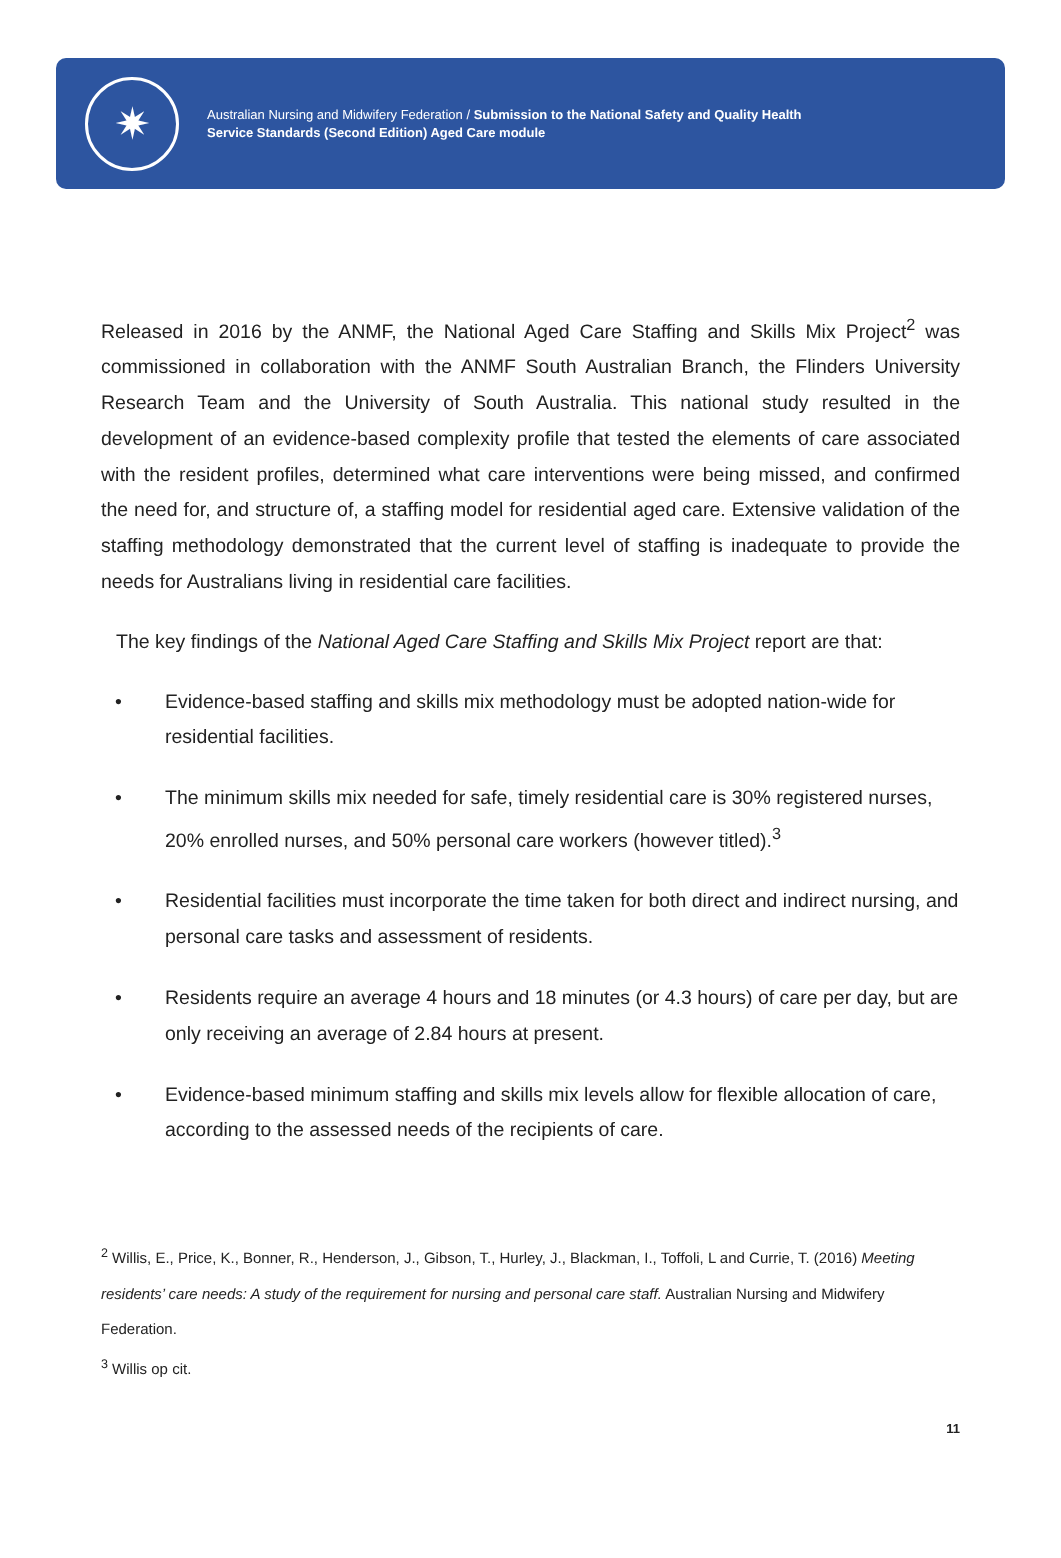✷
Australian Nursing and Midwifery Federation / Submission to the National Safety and Quality Health
Service Standards (Second Edition) Aged Care module
Released in 2016 by the ANMF, the National Aged Care Staffing and Skills Mix Project<sup>2</sup> was commissioned in collaboration with the ANMF South Australian Branch, the Flinders University Research Team and the University of South Australia. This national study resulted in the development of an evidence-based complexity profile that tested the elements of care associated with the resident profiles, determined what care interventions were being missed, and confirmed the need for, and structure of, a staffing model for residential aged care. Extensive validation of the staffing methodology demonstrated that the current level of staffing is inadequate to provide the needs for Australians living in residential care facilities.
The key findings of the National Aged Care Staffing and Skills Mix Project report are that:
• Evidence-based staffing and skills mix methodology must be adopted nation-wide for residential facilities.
• The minimum skills mix needed for safe, timely residential care is 30% registered nurses, 20% enrolled nurses, and 50% personal care workers (however titled).<sup>3</sup>
• Residential facilities must incorporate the time taken for both direct and indirect nursing, and personal care tasks and assessment of residents.
• Residents require an average 4 hours and 18 minutes (or 4.3 hours) of care per day, but are only receiving an average of 2.84 hours at present.
• Evidence-based minimum staffing and skills mix levels allow for flexible allocation of care, according to the assessed needs of the recipients of care.
<sup>2</sup> Willis, E., Price, K., Bonner, R., Henderson, J., Gibson, T., Hurley, J., Blackman, I., Toffoli, L and Currie, T. (2016) Meeting residents’ care needs: A study of the requirement for nursing and personal care staff. Australian Nursing and Midwifery Federation.
<sup>3</sup> Willis op cit.
11